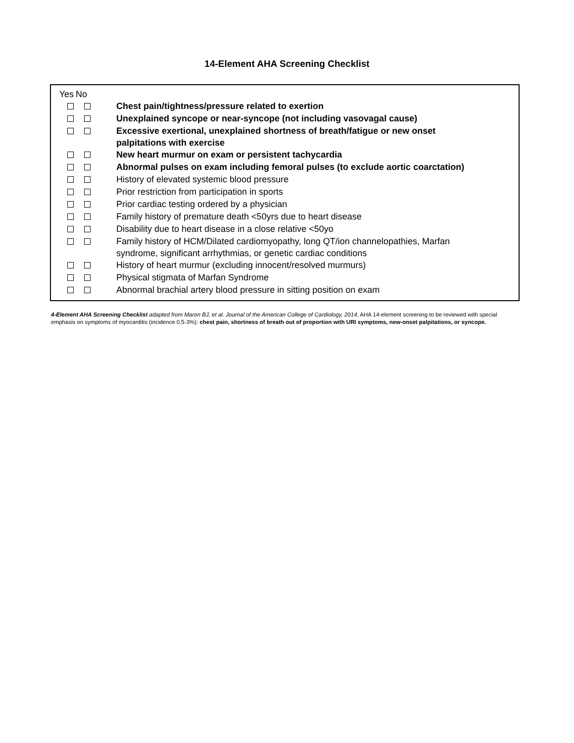14-Element AHA Screening Checklist
| Yes | No | |
| | | Chest pain/tightness/pressure related to exertion |
| | | Unexplained syncope or near-syncope (not including vasovagal cause) |
| | | Excessive exertional, unexplained shortness of breath/fatigue or new onset palpitations with exercise |
| | | New heart murmur on exam or persistent tachycardia |
| | | Abnormal pulses on exam including femoral pulses (to exclude aortic coarctation) |
| | | History of elevated systemic blood pressure |
| | | Prior restriction from participation in sports |
| | | Prior cardiac testing ordered by a physician |
| | | Family history of premature death <50yrs due to heart disease |
| | | Disability due to heart disease in a close relative <50yo |
| | | Family history of HCM/Dilated cardiomyopathy, long QT/ion channelopathies, Marfan syndrome, significant arrhythmias, or genetic cardiac conditions |
| | | History of heart murmur (excluding innocent/resolved murmurs) |
| | | Physical stigmata of Marfan Syndrome |
| | | Abnormal brachial artery blood pressure in sitting position on exam |
4-Element AHA Screening Checklist adapted from Maron BJ, et al. Journal of the American College of Cardiology, 2014. AHA 14-element screening to be reviewed with special emphasis on symptoms of myocarditis (incidence 0.5-3%): chest pain, shortness of breath out of proportion with URI symptoms, new-onset palpitations, or syncope.